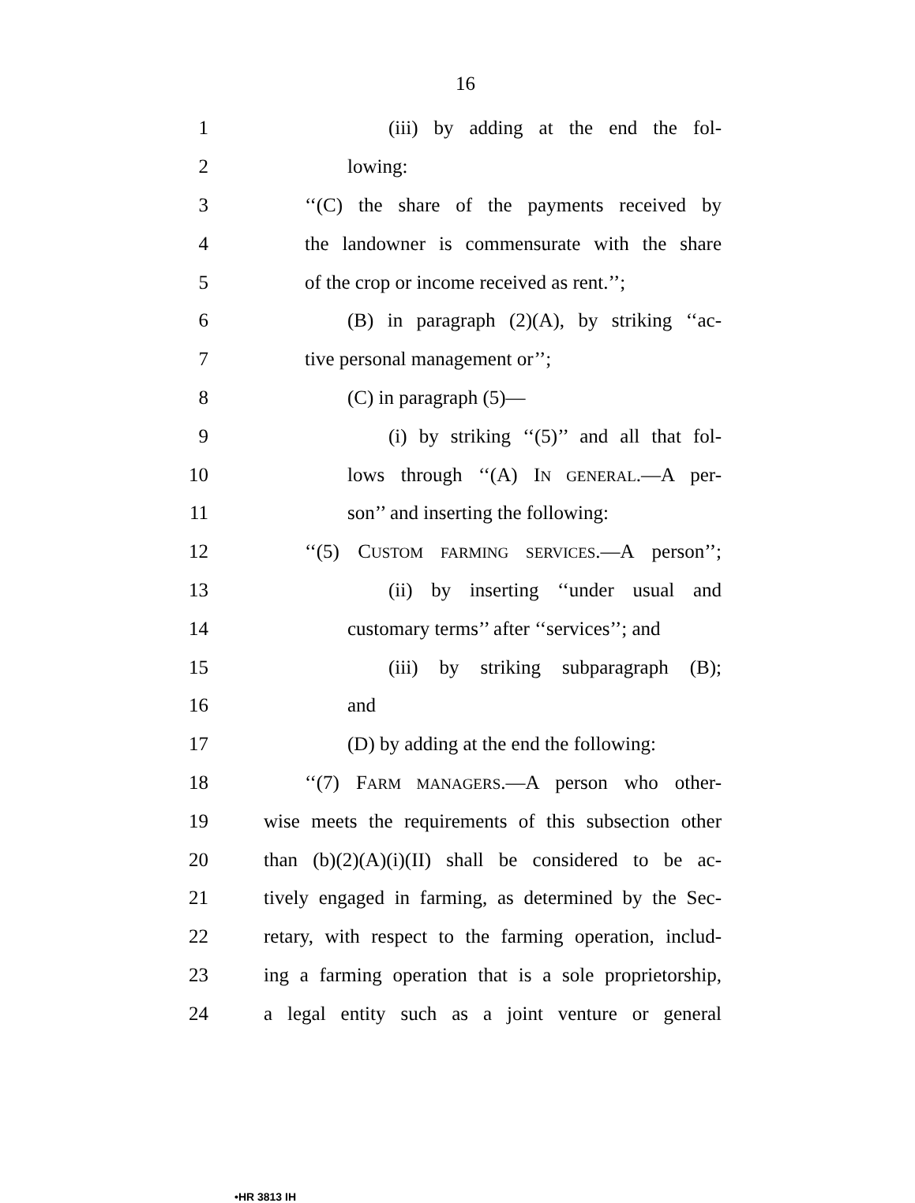16
1 (iii) by adding at the end the fol-
2 lowing:
3 ‘‘(C) the share of the payments received by
4 the landowner is commensurate with the share
5 of the crop or income received as rent.’’;
6 (B) in paragraph (2)(A), by striking ‘‘ac-
7 tive personal management or’’;
8 (C) in paragraph (5)—
9 (i) by striking ‘‘(5)’’ and all that fol-
10 lows through ‘‘(A) IN GENERAL.—A per-
11 son’’ and inserting the following:
12 ‘‘(5) CUSTOM FARMING SERVICES.—A person’’;
13 (ii) by inserting ‘‘under usual and
14 customary terms’’ after ‘‘services’’; and
15 (iii) by striking subparagraph (B);
16 and
17 (D) by adding at the end the following:
18 ‘‘(7) FARM MANAGERS.—A person who other-
19 wise meets the requirements of this subsection other
20 than (b)(2)(A)(i)(II) shall be considered to be ac-
21 tively engaged in farming, as determined by the Sec-
22 retary, with respect to the farming operation, includ-
23 ing a farming operation that is a sole proprietorship,
24 a legal entity such as a joint venture or general
•HR 3813 IH